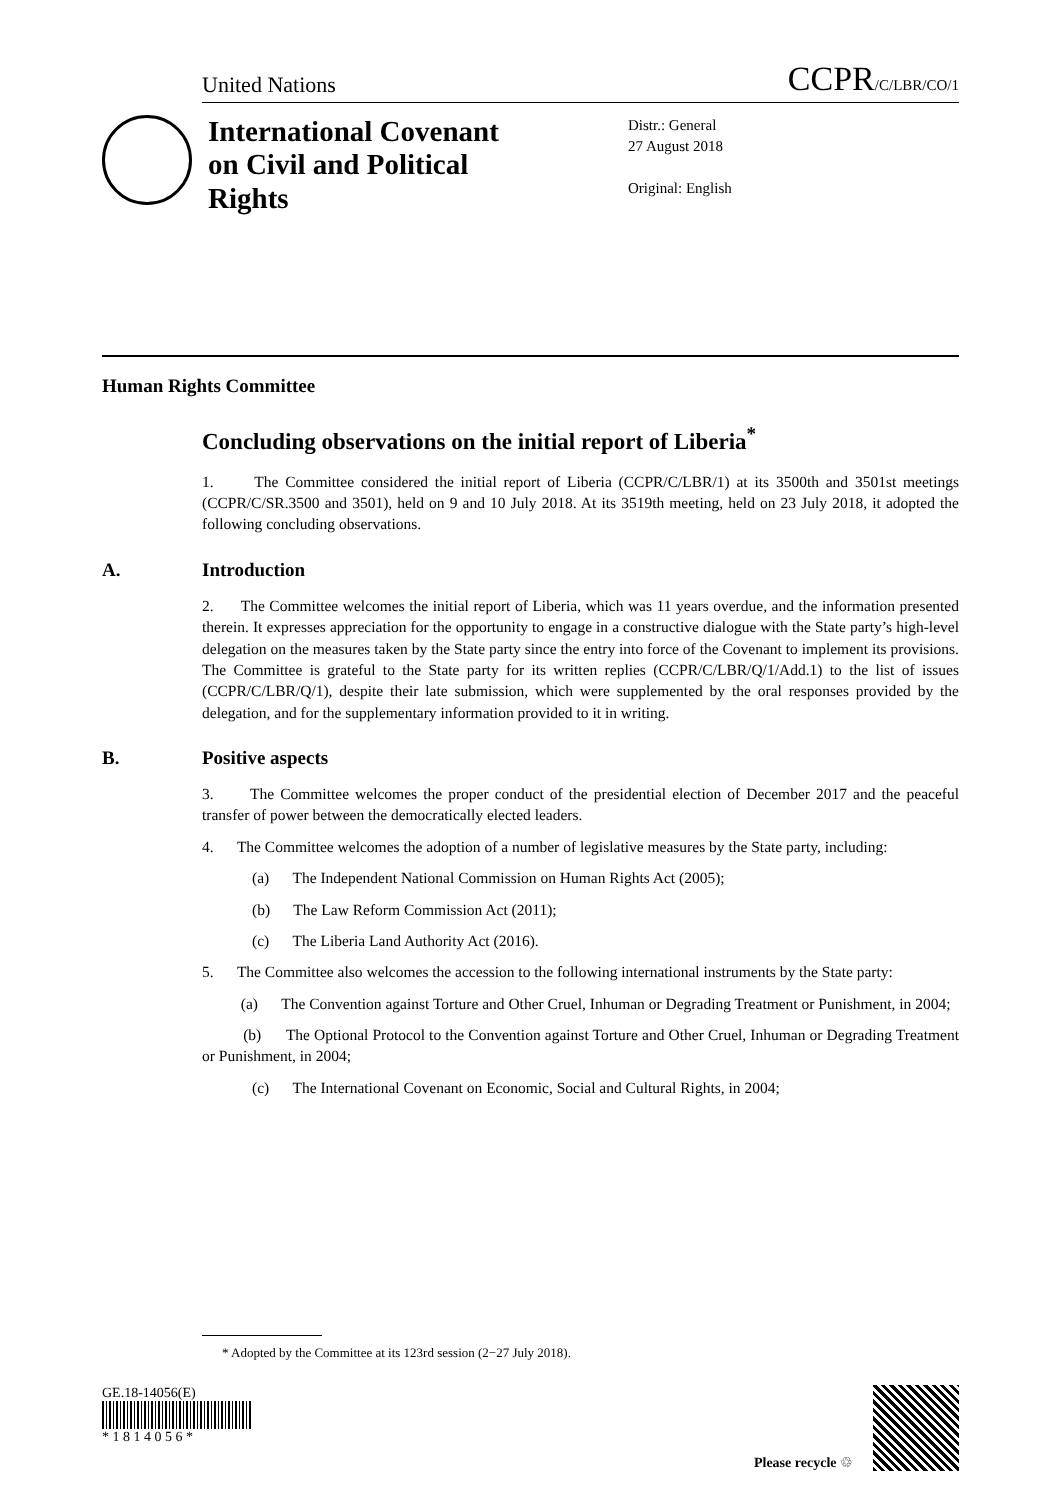United Nations CCPR/C/LBR/CO/1
International Covenant on Civil and Political Rights
Distr.: General
27 August 2018
Original: English
Human Rights Committee
Concluding observations on the initial report of Liberia<sup>*</sup>
1. The Committee considered the initial report of Liberia (CCPR/C/LBR/1) at its 3500th and 3501st meetings (CCPR/C/SR.3500 and 3501), held on 9 and 10 July 2018. At its 3519th meeting, held on 23 July 2018, it adopted the following concluding observations.
A. Introduction
2. The Committee welcomes the initial report of Liberia, which was 11 years overdue, and the information presented therein. It expresses appreciation for the opportunity to engage in a constructive dialogue with the State party’s high-level delegation on the measures taken by the State party since the entry into force of the Covenant to implement its provisions. The Committee is grateful to the State party for its written replies (CCPR/C/LBR/Q/1/Add.1) to the list of issues (CCPR/C/LBR/Q/1), despite their late submission, which were supplemented by the oral responses provided by the delegation, and for the supplementary information provided to it in writing.
B. Positive aspects
3. The Committee welcomes the proper conduct of the presidential election of December 2017 and the peaceful transfer of power between the democratically elected leaders.
4. The Committee welcomes the adoption of a number of legislative measures by the State party, including:
(a) The Independent National Commission on Human Rights Act (2005);
(b) The Law Reform Commission Act (2011);
(c) The Liberia Land Authority Act (2016).
5. The Committee also welcomes the accession to the following international instruments by the State party:
(a) The Convention against Torture and Other Cruel, Inhuman or Degrading Treatment or Punishment, in 2004;
(b) The Optional Protocol to the Convention against Torture and Other Cruel, Inhuman or Degrading Treatment or Punishment, in 2004;
(c) The International Covenant on Economic, Social and Cultural Rights, in 2004;
* Adopted by the Committee at its 123rd session (2−27 July 2018).
GE.18-14056(E)
* 1 8 1 4 0 5 6 *
Please recycle ♲